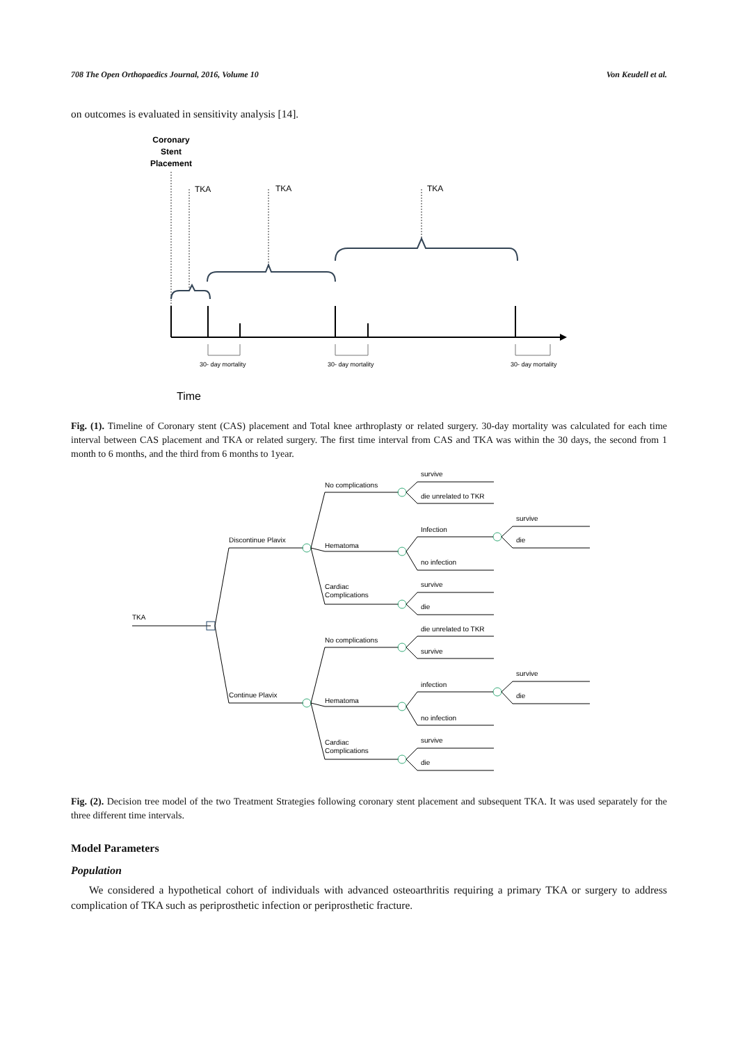708 The Open Orthopaedics Journal, 2016, Volume 10 Von Keudell et al.
on outcomes is evaluated in sensitivity analysis [14].
Coronary
Stent
Placement
TKA
TKA
TKA
30- day mortality
30- day mortality
30- day mortality
Time
Fig. (1). Timeline of Coronary stent (CAS) placement and Total knee arthroplasty or related surgery. 30-day mortality was calculated for each time interval between CAS placement and TKA or related surgery. The first time interval from CAS and TKA was within the 30 days, the second from 1 month to 6 months, and the third from 6 months to 1year.
TKA
Discontinue Plavix
Continue Plavix
No complications
Hematoma
Cardiac
Complications
No complications
Hematoma
Cardiac
Complications
survive
die unrelated to TKR
Infection
no infection
survive
die
die unrelated to TKR
survive
infection
no infection
survive
die
survive
die
survive
die
Fig. (2). Decision tree model of the two Treatment Strategies following coronary stent placement and subsequent TKA. It was used separately for the three different time intervals.
Model Parameters
Population
We considered a hypothetical cohort of individuals with advanced osteoarthritis requiring a primary TKA or surgery to address complication of TKA such as periprosthetic infection or periprosthetic fracture.